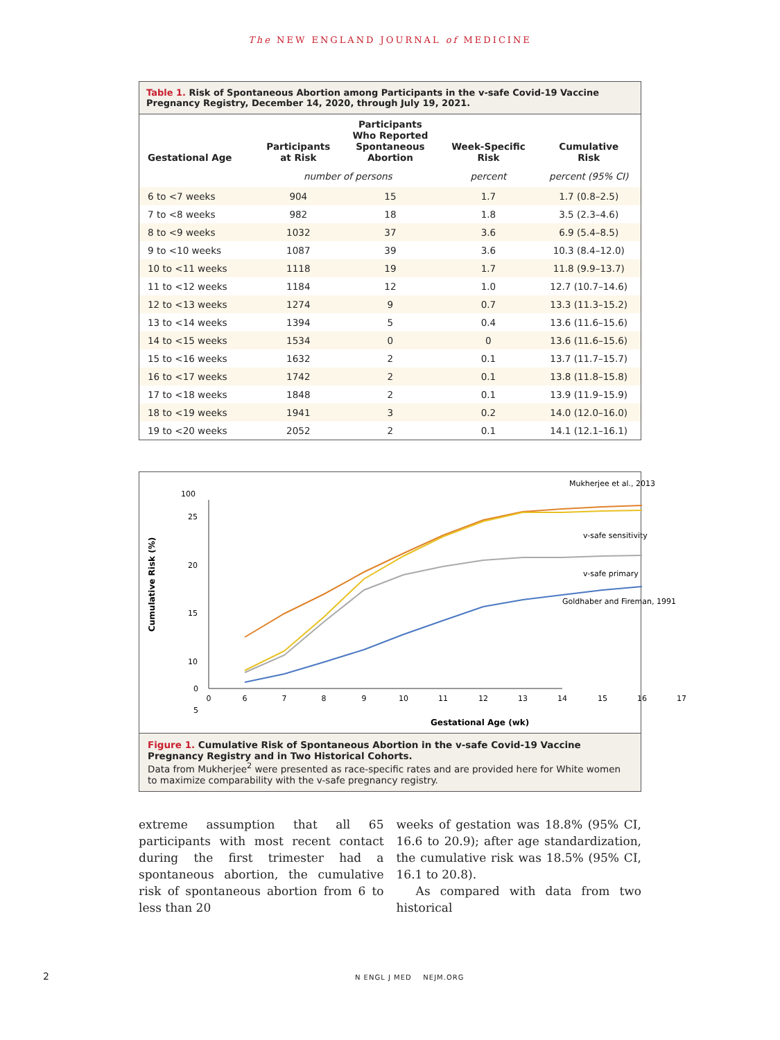The NEW ENGLAND JOURNAL of MEDICINE
Table 1. Risk of Spontaneous Abortion among Participants in the v-safe Covid-19 Vaccine Pregnancy Registry, December 14, 2020, through July 19, 2021.
| Gestational Age | Participants at Risk | Participants Who Reported Spontaneous Abortion | Week-Specific Risk | Cumulative Risk |
| --- | --- | --- | --- | --- |
| | number of persons | | percent | percent (95% CI) |
| 6 to <7 weeks | 904 | 15 | 1.7 | 1.7 (0.8–2.5) |
| 7 to <8 weeks | 982 | 18 | 1.8 | 3.5 (2.3–4.6) |
| 8 to <9 weeks | 1032 | 37 | 3.6 | 6.9 (5.4–8.5) |
| 9 to <10 weeks | 1087 | 39 | 3.6 | 10.3 (8.4–12.0) |
| 10 to <11 weeks | 1118 | 19 | 1.7 | 11.8 (9.9–13.7) |
| 11 to <12 weeks | 1184 | 12 | 1.0 | 12.7 (10.7–14.6) |
| 12 to <13 weeks | 1274 | 9 | 0.7 | 13.3 (11.3–15.2) |
| 13 to <14 weeks | 1394 | 5 | 0.4 | 13.6 (11.6–15.6) |
| 14 to <15 weeks | 1534 | 0 | 0 | 13.6 (11.6–15.6) |
| 15 to <16 weeks | 1632 | 2 | 0.1 | 13.7 (11.7–15.7) |
| 16 to <17 weeks | 1742 | 2 | 0.1 | 13.8 (11.8–15.8) |
| 17 to <18 weeks | 1848 | 2 | 0.1 | 13.9 (11.9–15.9) |
| 18 to <19 weeks | 1941 | 3 | 0.2 | 14.0 (12.0–16.0) |
| 19 to <20 weeks | 2052 | 2 | 0.1 | 14.1 (12.1–16.1) |
100
25
20
15
10
5
0
Cumulative Risk (%)
0
6
7
8
9
10
11
12
13
14
15
16
17
Gestational Age (wk)
Mukherjee et al., 2013
v-safe sensitivity
v-safe primary
Goldhaber and Fireman, 1991
Figure 1. Cumulative Risk of Spontaneous Abortion in the v-safe Covid-19 Vaccine Pregnancy Registry and in Two Historical Cohorts.
Data from Mukherjee<sup>2</sup> were presented as race-specific rates and are provided here for White women to maximize comparability with the v-safe pregnancy registry.
extreme assumption that all 65 participants with most recent contact during the first trimester had a spontaneous abortion, the cumulative risk of spontaneous abortion from 6 to less than 20
weeks of gestation was 18.8% (95% CI, 16.6 to 20.9); after age standardization, the cumulative risk was 18.5% (95% CI, 16.1 to 20.8).
As compared with data from two historical
2 N ENGL J MED NEJM.ORG